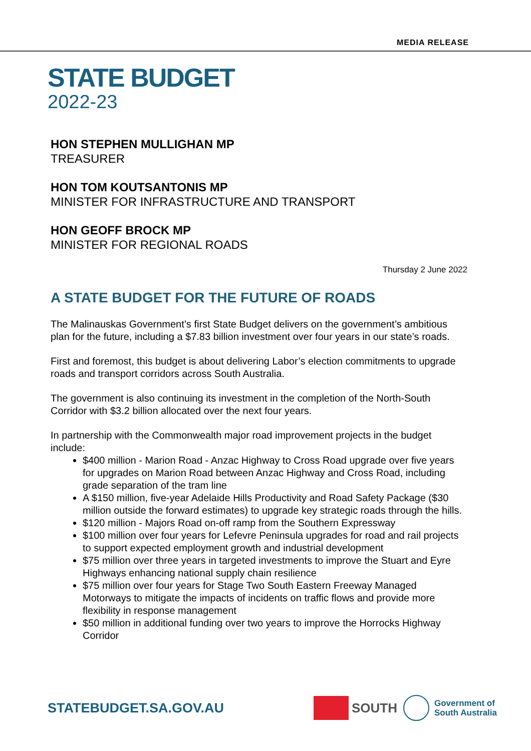MEDIA RELEASE
STATE BUDGET
2022-23
HON STEPHEN MULLIGHAN MP
TREASURER
HON TOM KOUTSANTONIS MP
MINISTER FOR INFRASTRUCTURE AND TRANSPORT
HON GEOFF BROCK MP
MINISTER FOR REGIONAL ROADS
Thursday 2 June 2022
A STATE BUDGET FOR THE FUTURE OF ROADS
The Malinauskas Government’s first State Budget delivers on the government’s ambitious plan for the future, including a $7.83 billion investment over four years in our state’s roads.
First and foremost, this budget is about delivering Labor’s election commitments to upgrade roads and transport corridors across South Australia.
The government is also continuing its investment in the completion of the North-South Corridor with $3.2 billion allocated over the next four years.
In partnership with the Commonwealth major road improvement projects in the budget include:
$400 million - Marion Road - Anzac Highway to Cross Road upgrade over five years for upgrades on Marion Road between Anzac Highway and Cross Road, including grade separation of the tram line
A $150 million, five-year Adelaide Hills Productivity and Road Safety Package ($30 million outside the forward estimates) to upgrade key strategic roads through the hills.
$120 million - Majors Road on-off ramp from the Southern Expressway
$100 million over four years for Lefevre Peninsula upgrades for road and rail projects to support expected employment growth and industrial development
$75 million over three years in targeted investments to improve the Stuart and Eyre Highways enhancing national supply chain resilience
$75 million over four years for Stage Two South Eastern Freeway Managed Motorways to mitigate the impacts of incidents on traffic flows and provide more flexibility in response management
$50 million in additional funding over two years to improve the Horrocks Highway Corridor
STATEBUDGET.SA.GOV.AU
SOUTH
Government of
South Australia